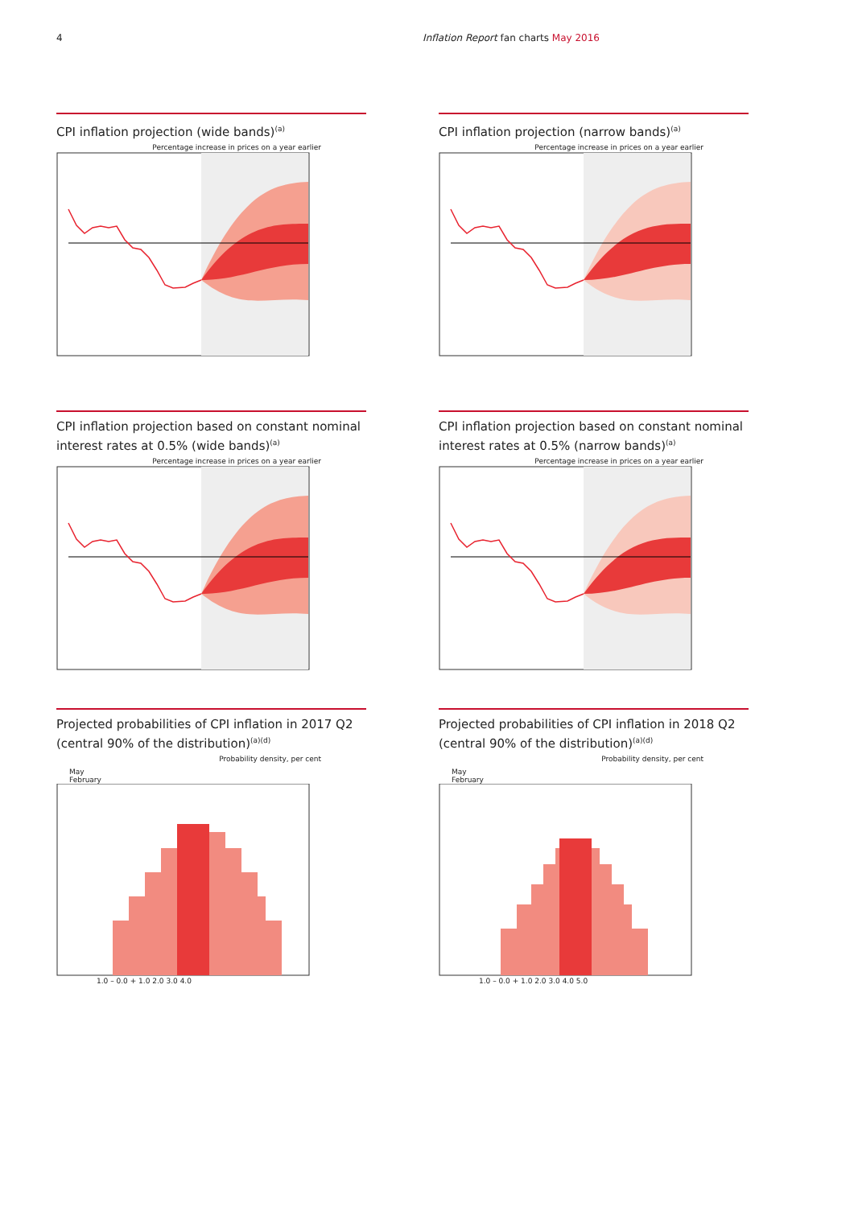4 Inflation Report fan charts May 2016
CPI inflation projection (wide bands)<sup>(a)</sup>
Percentage increase in prices on a year earlier
CPI inflation projection (narrow bands)<sup>(a)</sup>
Percentage increase in prices on a year earlier
CPI inflation projection based on constant nominal interest rates at 0.5% (wide bands)<sup>(a)</sup>
Percentage increase in prices on a year earlier
CPI inflation projection based on constant nominal interest rates at 0.5% (narrow bands)<sup>(a)</sup>
Percentage increase in prices on a year earlier
Projected probabilities of CPI inflation in 2017 Q2 (central 90% of the distribution)<sup>(a)(d)</sup>
Probability density, per cent
May
February
1.0 – 0.0 + 1.0 2.0 3.0 4.0
Projected probabilities of CPI inflation in 2018 Q2 (central 90% of the distribution)<sup>(a)(d)</sup>
Probability density, per cent
May
February
1.0 – 0.0 + 1.0 2.0 3.0 4.0 5.0